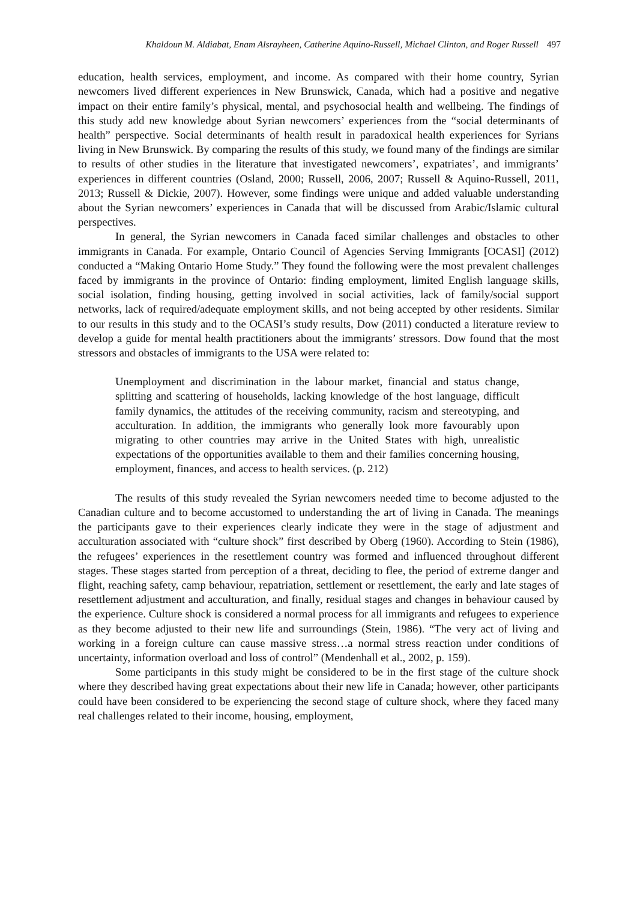Khaldoun M. Aldiabat, Enam Alsrayheen, Catherine Aquino-Russell, Michael Clinton, and Roger Russell 497
education, health services, employment, and income. As compared with their home country, Syrian newcomers lived different experiences in New Brunswick, Canada, which had a positive and negative impact on their entire family’s physical, mental, and psychosocial health and wellbeing. The findings of this study add new knowledge about Syrian newcomers’ experiences from the “social determinants of health” perspective. Social determinants of health result in paradoxical health experiences for Syrians living in New Brunswick. By comparing the results of this study, we found many of the findings are similar to results of other studies in the literature that investigated newcomers’, expatriates’, and immigrants’ experiences in different countries (Osland, 2000; Russell, 2006, 2007; Russell & Aquino-Russell, 2011, 2013; Russell & Dickie, 2007). However, some findings were unique and added valuable understanding about the Syrian newcomers’ experiences in Canada that will be discussed from Arabic/Islamic cultural perspectives.
In general, the Syrian newcomers in Canada faced similar challenges and obstacles to other immigrants in Canada. For example, Ontario Council of Agencies Serving Immigrants [OCASI] (2012) conducted a “Making Ontario Home Study.” They found the following were the most prevalent challenges faced by immigrants in the province of Ontario: finding employment, limited English language skills, social isolation, finding housing, getting involved in social activities, lack of family/social support networks, lack of required/adequate employment skills, and not being accepted by other residents. Similar to our results in this study and to the OCASI’s study results, Dow (2011) conducted a literature review to develop a guide for mental health practitioners about the immigrants’ stressors. Dow found that the most stressors and obstacles of immigrants to the USA were related to:
Unemployment and discrimination in the labour market, financial and status change, splitting and scattering of households, lacking knowledge of the host language, difficult family dynamics, the attitudes of the receiving community, racism and stereotyping, and acculturation. In addition, the immigrants who generally look more favourably upon migrating to other countries may arrive in the United States with high, unrealistic expectations of the opportunities available to them and their families concerning housing, employment, finances, and access to health services. (p. 212)
The results of this study revealed the Syrian newcomers needed time to become adjusted to the Canadian culture and to become accustomed to understanding the art of living in Canada. The meanings the participants gave to their experiences clearly indicate they were in the stage of adjustment and acculturation associated with “culture shock” first described by Oberg (1960). According to Stein (1986), the refugees’ experiences in the resettlement country was formed and influenced throughout different stages. These stages started from perception of a threat, deciding to flee, the period of extreme danger and flight, reaching safety, camp behaviour, repatriation, settlement or resettlement, the early and late stages of resettlement adjustment and acculturation, and finally, residual stages and changes in behaviour caused by the experience. Culture shock is considered a normal process for all immigrants and refugees to experience as they become adjusted to their new life and surroundings (Stein, 1986). “The very act of living and working in a foreign culture can cause massive stress…a normal stress reaction under conditions of uncertainty, information overload and loss of control” (Mendenhall et al., 2002, p. 159).
Some participants in this study might be considered to be in the first stage of the culture shock where they described having great expectations about their new life in Canada; however, other participants could have been considered to be experiencing the second stage of culture shock, where they faced many real challenges related to their income, housing, employment,